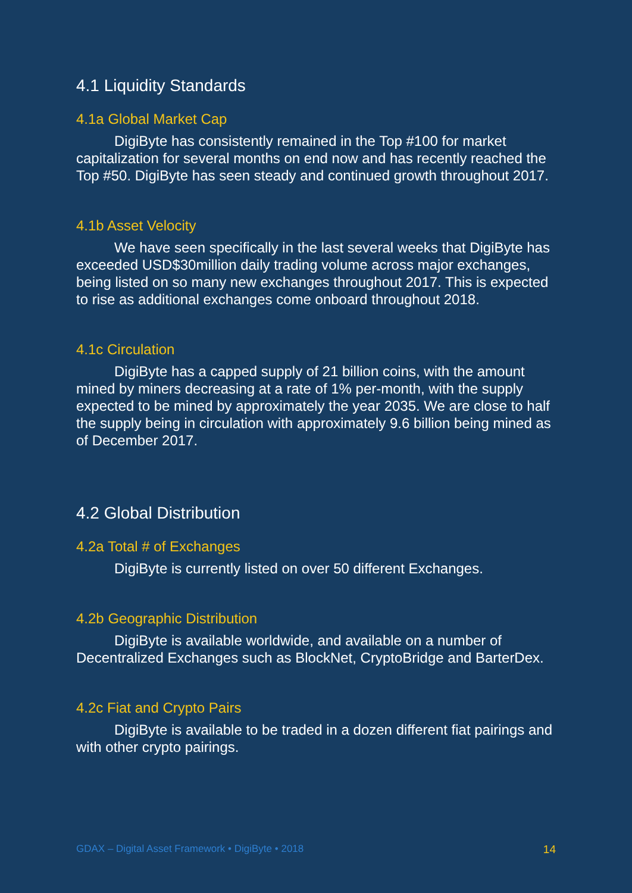4.1 Liquidity Standards
4.1a Global Market Cap
DigiByte has consistently remained in the Top #100 for market capitalization for several months on end now and has recently reached the Top #50. DigiByte has seen steady and continued growth throughout 2017.
4.1b Asset Velocity
We have seen specifically in the last several weeks that DigiByte has exceeded USD$30million daily trading volume across major exchanges, being listed on so many new exchanges throughout 2017. This is expected to rise as additional exchanges come onboard throughout 2018.
4.1c Circulation
DigiByte has a capped supply of 21 billion coins, with the amount mined by miners decreasing at a rate of 1% per-month, with the supply expected to be mined by approximately the year 2035. We are close to half the supply being in circulation with approximately 9.6 billion being mined as of December 2017.
4.2 Global Distribution
4.2a Total # of Exchanges
DigiByte is currently listed on over 50 different Exchanges.
4.2b Geographic Distribution
DigiByte is available worldwide, and available on a number of Decentralized Exchanges such as BlockNet, CryptoBridge and BarterDex.
4.2c Fiat and Crypto Pairs
DigiByte is available to be traded in a dozen different fiat pairings and with other crypto pairings.
GDAX – Digital Asset Framework • DigiByte • 2018 14